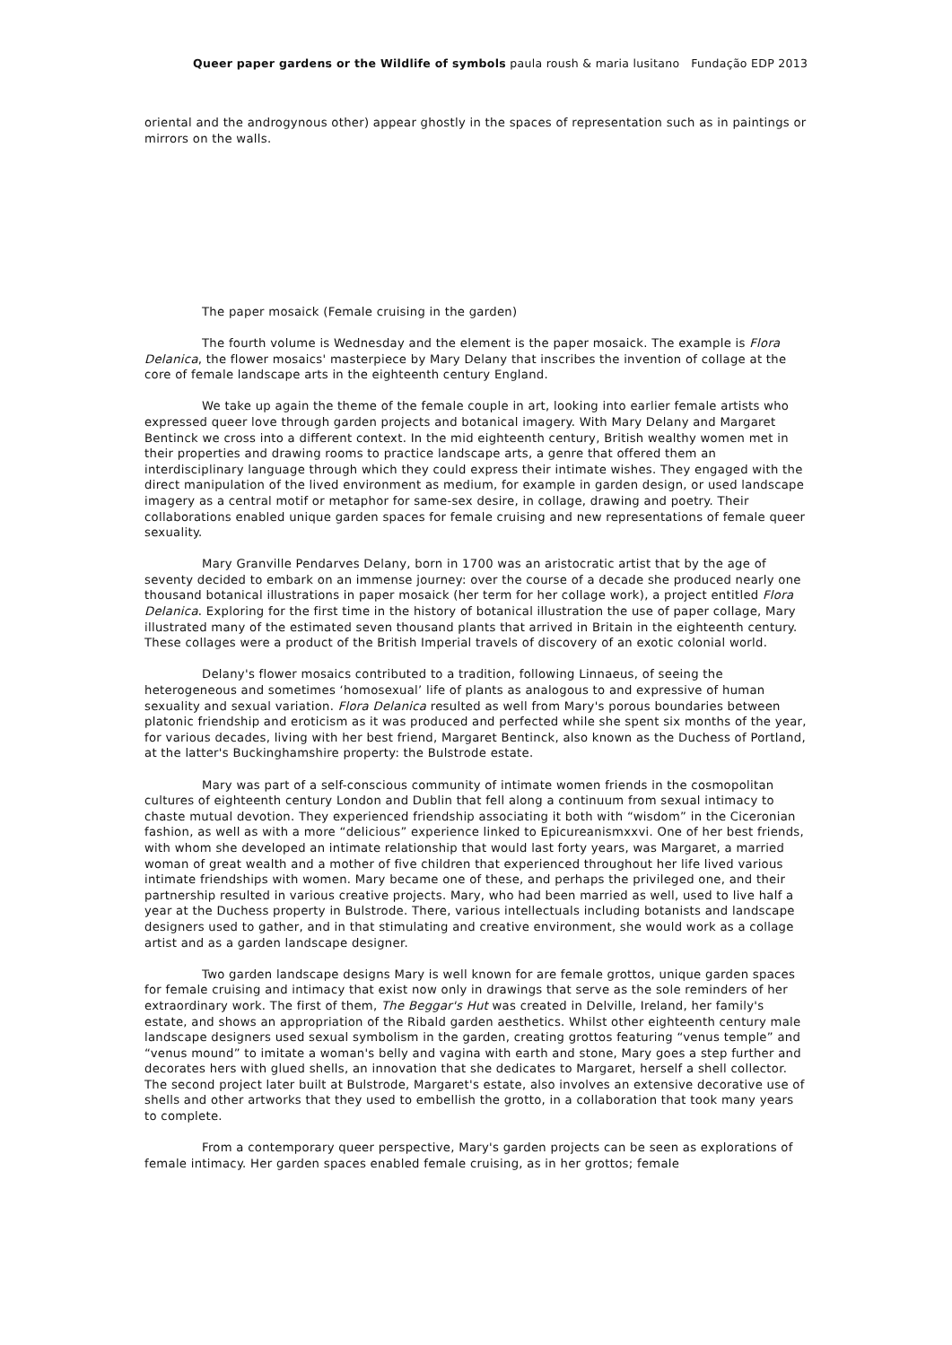Queer paper gardens or the Wildlife of symbols paula roush & maria lusitano Fundação EDP 2013
oriental and the androgynous other) appear ghostly in the spaces of representation such as in paintings or mirrors on the walls.
The paper mosaick (Female cruising in the garden)
The fourth volume is Wednesday and the element is the paper mosaick. The example is Flora Delanica, the flower mosaics' masterpiece by Mary Delany that inscribes the invention of collage at the core of female landscape arts in the eighteenth century England.
We take up again the theme of the female couple in art, looking into earlier female artists who expressed queer love through garden projects and botanical imagery. With Mary Delany and Margaret Bentinck we cross into a different context. In the mid eighteenth century, British wealthy women met in their properties and drawing rooms to practice landscape arts, a genre that offered them an interdisciplinary language through which they could express their intimate wishes. They engaged with the direct manipulation of the lived environment as medium, for example in garden design, or used landscape imagery as a central motif or metaphor for same-sex desire, in collage, drawing and poetry. Their collaborations enabled unique garden spaces for female cruising and new representations of female queer sexuality.
Mary Granville Pendarves Delany, born in 1700 was an aristocratic artist that by the age of seventy decided to embark on an immense journey: over the course of a decade she produced nearly one thousand botanical illustrations in paper mosaick (her term for her collage work), a project entitled Flora Delanica. Exploring for the first time in the history of botanical illustration the use of paper collage, Mary illustrated many of the estimated seven thousand plants that arrived in Britain in the eighteenth century. These collages were a product of the British Imperial travels of discovery of an exotic colonial world.
Delany's flower mosaics contributed to a tradition, following Linnaeus, of seeing the heterogeneous and sometimes ‘homosexual’ life of plants as analogous to and expressive of human sexuality and sexual variation. Flora Delanica resulted as well from Mary's porous boundaries between platonic friendship and eroticism as it was produced and perfected while she spent six months of the year, for various decades, living with her best friend, Margaret Bentinck, also known as the Duchess of Portland, at the latter's Buckinghamshire property: the Bulstrode estate.
Mary was part of a self-conscious community of intimate women friends in the cosmopolitan cultures of eighteenth century London and Dublin that fell along a continuum from sexual intimacy to chaste mutual devotion. They experienced friendship associating it both with “wisdom” in the Ciceronian fashion, as well as with a more “delicious” experience linked to Epicureanismxxvi. One of her best friends, with whom she developed an intimate relationship that would last forty years, was Margaret, a married woman of great wealth and a mother of five children that experienced throughout her life lived various intimate friendships with women. Mary became one of these, and perhaps the privileged one, and their partnership resulted in various creative projects. Mary, who had been married as well, used to live half a year at the Duchess property in Bulstrode. There, various intellectuals including botanists and landscape designers used to gather, and in that stimulating and creative environment, she would work as a collage artist and as a garden landscape designer.
Two garden landscape designs Mary is well known for are female grottos, unique garden spaces for female cruising and intimacy that exist now only in drawings that serve as the sole reminders of her extraordinary work. The first of them, The Beggar's Hut was created in Delville, Ireland, her family's estate, and shows an appropriation of the Ribald garden aesthetics. Whilst other eighteenth century male landscape designers used sexual symbolism in the garden, creating grottos featuring “venus temple” and “venus mound” to imitate a woman's belly and vagina with earth and stone, Mary goes a step further and decorates hers with glued shells, an innovation that she dedicates to Margaret, herself a shell collector. The second project later built at Bulstrode, Margaret's estate, also involves an extensive decorative use of shells and other artworks that they used to embellish the grotto, in a collaboration that took many years to complete.
From a contemporary queer perspective, Mary's garden projects can be seen as explorations of female intimacy. Her garden spaces enabled female cruising, as in her grottos; female